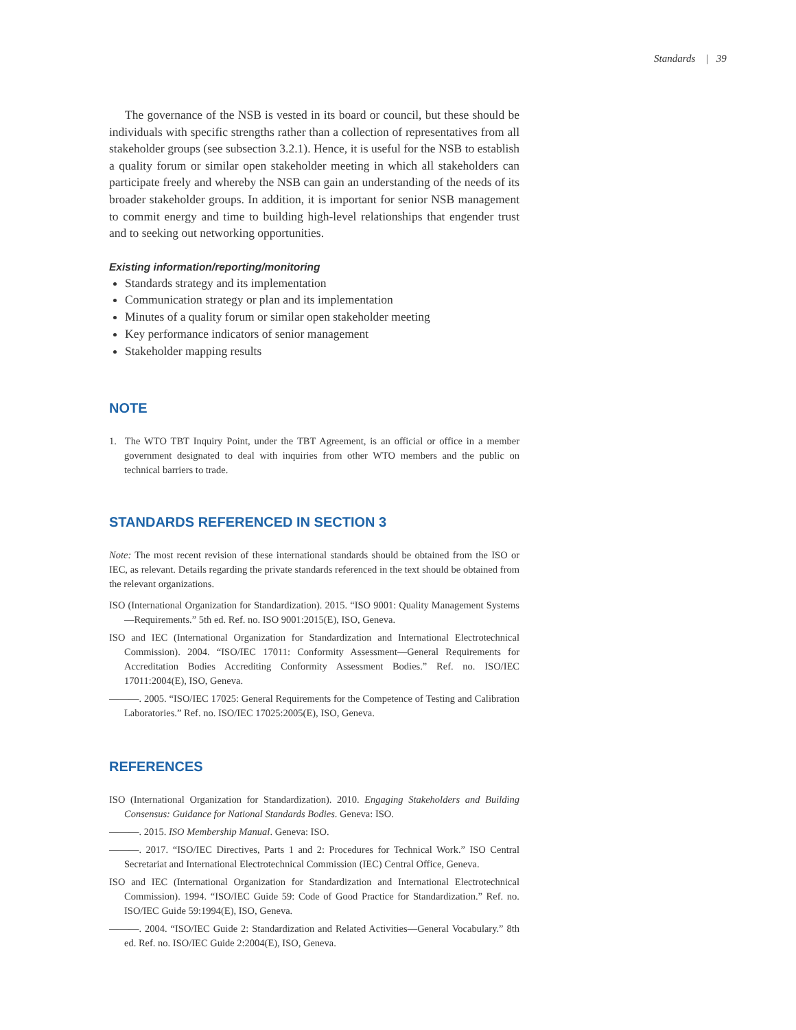Standards | 39
The governance of the NSB is vested in its board or council, but these should be individuals with specific strengths rather than a collection of representatives from all stakeholder groups (see subsection 3.2.1). Hence, it is useful for the NSB to establish a quality forum or similar open stakeholder meeting in which all stakeholders can participate freely and whereby the NSB can gain an understanding of the needs of its broader stakeholder groups. In addition, it is important for senior NSB management to commit energy and time to building high-level relationships that engender trust and to seeking out networking opportunities.
Existing information/reporting/monitoring
Standards strategy and its implementation
Communication strategy or plan and its implementation
Minutes of a quality forum or similar open stakeholder meeting
Key performance indicators of senior management
Stakeholder mapping results
NOTE
1. The WTO TBT Inquiry Point, under the TBT Agreement, is an official or office in a member government designated to deal with inquiries from other WTO members and the public on technical barriers to trade.
STANDARDS REFERENCED IN SECTION 3
Note: The most recent revision of these international standards should be obtained from the ISO or IEC, as relevant. Details regarding the private standards referenced in the text should be obtained from the relevant organizations.
ISO (International Organization for Standardization). 2015. “ISO 9001: Quality Management Systems—Requirements.” 5th ed. Ref. no. ISO 9001:2015(E), ISO, Geneva.
ISO and IEC (International Organization for Standardization and International Electrotechnical Commission). 2004. “ISO/IEC 17011: Conformity Assessment—General Requirements for Accreditation Bodies Accrediting Conformity Assessment Bodies.” Ref. no. ISO/IEC 17011:2004(E), ISO, Geneva.
———. 2005. “ISO/IEC 17025: General Requirements for the Competence of Testing and Calibration Laboratories.” Ref. no. ISO/IEC 17025:2005(E), ISO, Geneva.
REFERENCES
ISO (International Organization for Standardization). 2010. Engaging Stakeholders and Building Consensus: Guidance for National Standards Bodies. Geneva: ISO.
———. 2015. ISO Membership Manual. Geneva: ISO.
———. 2017. “ISO/IEC Directives, Parts 1 and 2: Procedures for Technical Work.” ISO Central Secretariat and International Electrotechnical Commission (IEC) Central Office, Geneva.
ISO and IEC (International Organization for Standardization and International Electrotechnical Commission). 1994. “ISO/IEC Guide 59: Code of Good Practice for Standardization.” Ref. no. ISO/IEC Guide 59:1994(E), ISO, Geneva.
———. 2004. “ISO/IEC Guide 2: Standardization and Related Activities—General Vocabulary.” 8th ed. Ref. no. ISO/IEC Guide 2:2004(E), ISO, Geneva.